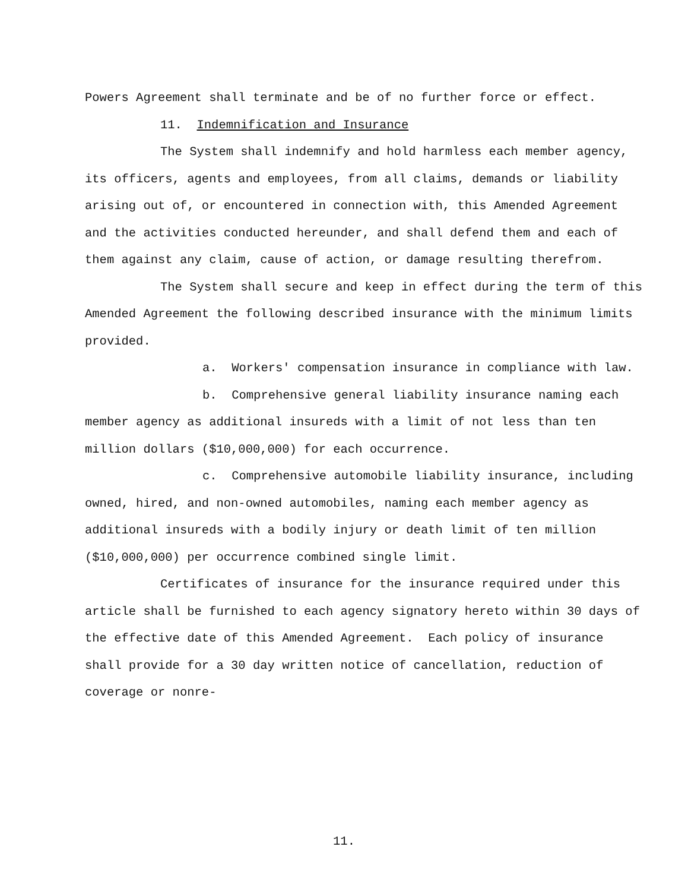Powers Agreement shall terminate and be of no further force or effect.
11. Indemnification and Insurance
The System shall indemnify and hold harmless each member agency, its officers, agents and employees, from all claims, demands or liability arising out of, or encountered in connection with, this Amended Agreement and the activities conducted hereunder, and shall defend them and each of them against any claim, cause of action, or damage resulting therefrom.
The System shall secure and keep in effect during the term of this Amended Agreement the following described insurance with the minimum limits provided.
a. Workers' compensation insurance in compliance with law.
b. Comprehensive general liability insurance naming each member agency as additional insureds with a limit of not less than ten million dollars ($10,000,000) for each occurrence.
c. Comprehensive automobile liability insurance, including owned, hired, and non-owned automobiles, naming each member agency as additional insureds with a bodily injury or death limit of ten million ($10,000,000) per occurrence combined single limit.
Certificates of insurance for the insurance required under this article shall be furnished to each agency signatory hereto within 30 days of the effective date of this Amended Agreement. Each policy of insurance shall provide for a 30 day written notice of cancellation, reduction of coverage or nonre-
11.